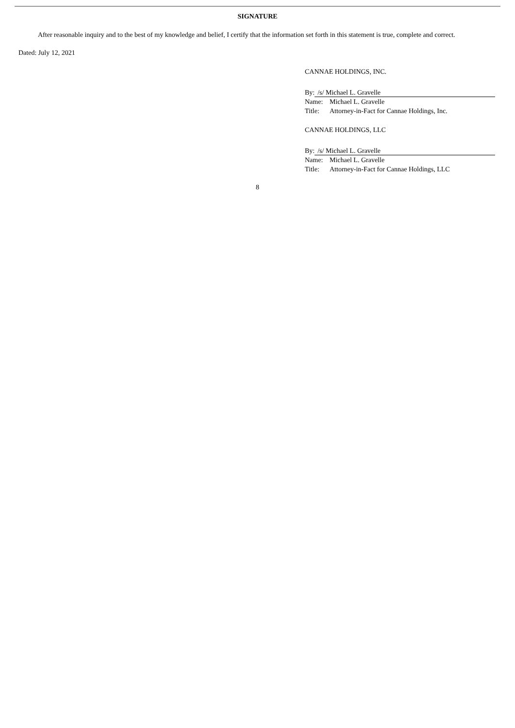SIGNATURE
After reasonable inquiry and to the best of my knowledge and belief, I certify that the information set forth in this statement is true, complete and correct.
Dated: July 12, 2021
CANNAE HOLDINGS, INC.
By: /s/ Michael L. Gravelle
Name: Michael L. Gravelle
Title: Attorney-in-Fact for Cannae Holdings, Inc.
CANNAE HOLDINGS, LLC
By: /s/ Michael L. Gravelle
Name: Michael L. Gravelle
Title: Attorney-in-Fact for Cannae Holdings, LLC
8